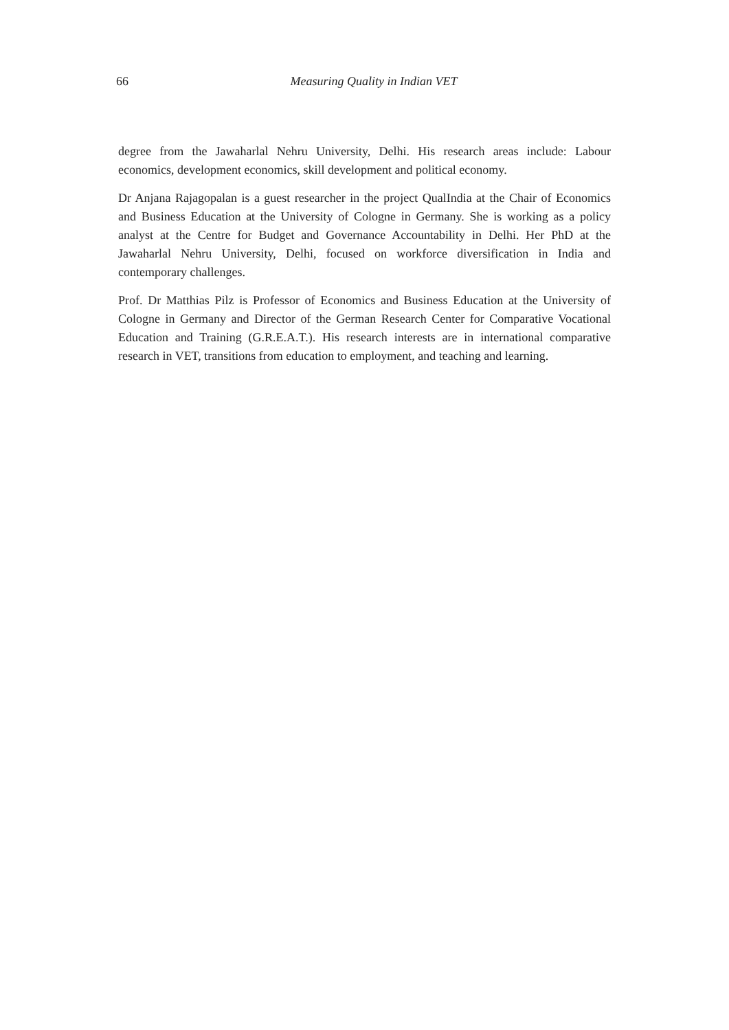66 Measuring Quality in Indian VET
degree from the Jawaharlal Nehru University, Delhi. His research areas include: Labour economics, development economics, skill development and political economy.
Dr Anjana Rajagopalan is a guest researcher in the project QualIndia at the Chair of Economics and Business Education at the University of Cologne in Germany. She is working as a policy analyst at the Centre for Budget and Governance Accountability in Delhi. Her PhD at the Jawaharlal Nehru University, Delhi, focused on workforce diversification in India and contemporary challenges.
Prof. Dr Matthias Pilz is Professor of Economics and Business Education at the University of Cologne in Germany and Director of the German Research Center for Comparative Vocational Education and Training (G.R.E.A.T.). His research interests are in international comparative research in VET, transitions from education to employment, and teaching and learning.